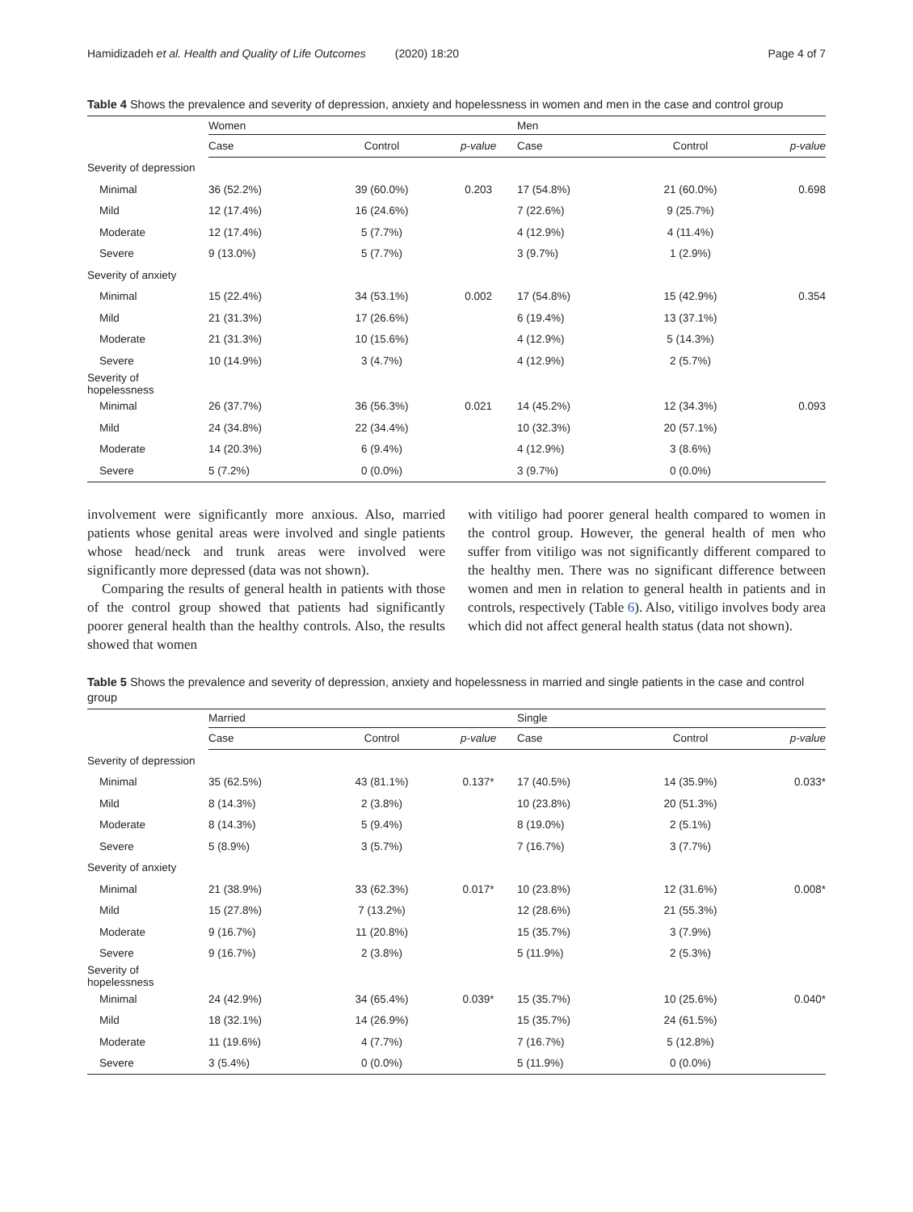Hamidizadeh et al. Health and Quality of Life Outcomes (2020) 18:20 Page 4 of 7
Table 4 Shows the prevalence and severity of depression, anxiety and hopelessness in women and men in the case and control group
| | Women | | | Men | | |
| --- | --- | --- | --- | --- | --- | --- |
| | Case | Control | p-value | Case | Control | p-value |
| Severity of depression | | | | | | |
| Minimal | 36 (52.2%) | 39 (60.0%) | 0.203 | 17 (54.8%) | 21 (60.0%) | 0.698 |
| Mild | 12 (17.4%) | 16 (24.6%) | | 7 (22.6%) | 9 (25.7%) | |
| Moderate | 12 (17.4%) | 5 (7.7%) | | 4 (12.9%) | 4 (11.4%) | |
| Severe | 9 (13.0%) | 5 (7.7%) | | 3 (9.7%) | 1 (2.9%) | |
| Severity of anxiety | | | | | | |
| Minimal | 15 (22.4%) | 34 (53.1%) | 0.002 | 17 (54.8%) | 15 (42.9%) | 0.354 |
| Mild | 21 (31.3%) | 17 (26.6%) | | 6 (19.4%) | 13 (37.1%) | |
| Moderate | 21 (31.3%) | 10 (15.6%) | | 4 (12.9%) | 5 (14.3%) | |
| Severe | 10 (14.9%) | 3 (4.7%) | | 4 (12.9%) | 2 (5.7%) | |
| Severity of hopelessness | | | | | | |
| Minimal | 26 (37.7%) | 36 (56.3%) | 0.021 | 14 (45.2%) | 12 (34.3%) | 0.093 |
| Mild | 24 (34.8%) | 22 (34.4%) | | 10 (32.3%) | 20 (57.1%) | |
| Moderate | 14 (20.3%) | 6 (9.4%) | | 4 (12.9%) | 3 (8.6%) | |
| Severe | 5 (7.2%) | 0 (0.0%) | | 3 (9.7%) | 0 (0.0%) | |
involvement were significantly more anxious. Also, married patients whose genital areas were involved and single patients whose head/neck and trunk areas were involved were significantly more depressed (data was not shown).
Comparing the results of general health in patients with those of the control group showed that patients had significantly poorer general health than the healthy controls. Also, the results showed that women
with vitiligo had poorer general health compared to women in the control group. However, the general health of men who suffer from vitiligo was not significantly different compared to the healthy men. There was no significant difference between women and men in relation to general health in patients and in controls, respectively (Table 6). Also, vitiligo involves body area which did not affect general health status (data not shown).
Table 5 Shows the prevalence and severity of depression, anxiety and hopelessness in married and single patients in the case and control group
| | Married | | | Single | | |
| --- | --- | --- | --- | --- | --- | --- |
| | Case | Control | p-value | Case | Control | p-value |
| Severity of depression | | | | | | |
| Minimal | 35 (62.5%) | 43 (81.1%) | 0.137* | 17 (40.5%) | 14 (35.9%) | 0.033* |
| Mild | 8 (14.3%) | 2 (3.8%) | | 10 (23.8%) | 20 (51.3%) | |
| Moderate | 8 (14.3%) | 5 (9.4%) | | 8 (19.0%) | 2 (5.1%) | |
| Severe | 5 (8.9%) | 3 (5.7%) | | 7 (16.7%) | 3 (7.7%) | |
| Severity of anxiety | | | | | | |
| Minimal | 21 (38.9%) | 33 (62.3%) | 0.017* | 10 (23.8%) | 12 (31.6%) | 0.008* |
| Mild | 15 (27.8%) | 7 (13.2%) | | 12 (28.6%) | 21 (55.3%) | |
| Moderate | 9 (16.7%) | 11 (20.8%) | | 15 (35.7%) | 3 (7.9%) | |
| Severe | 9 (16.7%) | 2 (3.8%) | | 5 (11.9%) | 2 (5.3%) | |
| Severity of hopelessness | | | | | | |
| Minimal | 24 (42.9%) | 34 (65.4%) | 0.039* | 15 (35.7%) | 10 (25.6%) | 0.040* |
| Mild | 18 (32.1%) | 14 (26.9%) | | 15 (35.7%) | 24 (61.5%) | |
| Moderate | 11 (19.6%) | 4 (7.7%) | | 7 (16.7%) | 5 (12.8%) | |
| Severe | 3 (5.4%) | 0 (0.0%) | | 5 (11.9%) | 0 (0.0%) | |